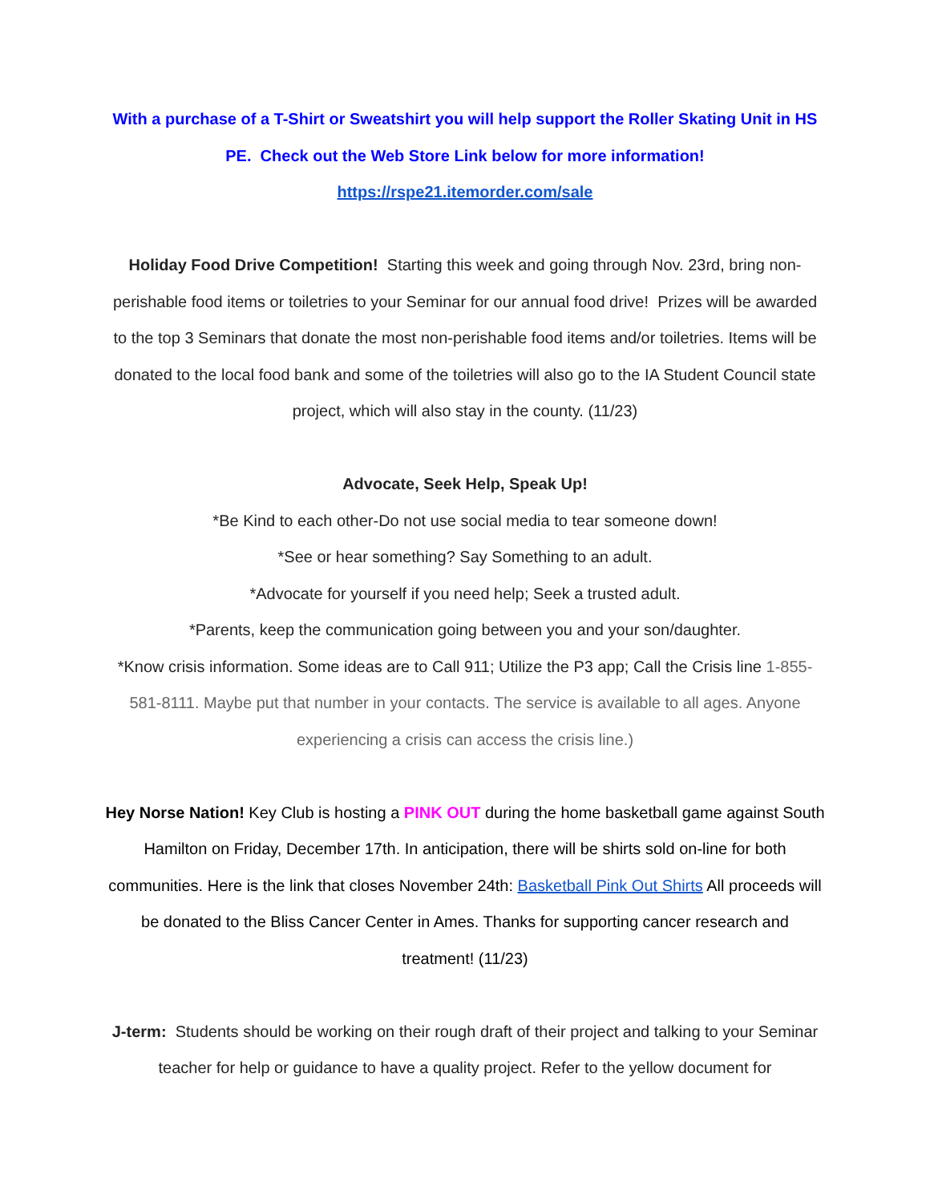With a purchase of a T-Shirt or Sweatshirt you will help support the Roller Skating Unit in HS PE. Check out the Web Store Link below for more information!
https://rspe21.itemorder.com/sale
Holiday Food Drive Competition! Starting this week and going through Nov. 23rd, bring non-perishable food items or toiletries to your Seminar for our annual food drive! Prizes will be awarded to the top 3 Seminars that donate the most non-perishable food items and/or toiletries. Items will be donated to the local food bank and some of the toiletries will also go to the IA Student Council state project, which will also stay in the county. (11/23)
Advocate, Seek Help, Speak Up!
*Be Kind to each other-Do not use social media to tear someone down!
*See or hear something? Say Something to an adult.
*Advocate for yourself if you need help; Seek a trusted adult.
*Parents, keep the communication going between you and your son/daughter.
*Know crisis information. Some ideas are to Call 911; Utilize the P3 app; Call the Crisis line 1-855-581-8111. Maybe put that number in your contacts. The service is available to all ages. Anyone experiencing a crisis can access the crisis line.)
Hey Norse Nation! Key Club is hosting a PINK OUT during the home basketball game against South Hamilton on Friday, December 17th. In anticipation, there will be shirts sold on-line for both communities. Here is the link that closes November 24th: Basketball Pink Out Shirts All proceeds will be donated to the Bliss Cancer Center in Ames. Thanks for supporting cancer research and treatment! (11/23)
J-term: Students should be working on their rough draft of their project and talking to your Seminar teacher for help or guidance to have a quality project. Refer to the yellow document for